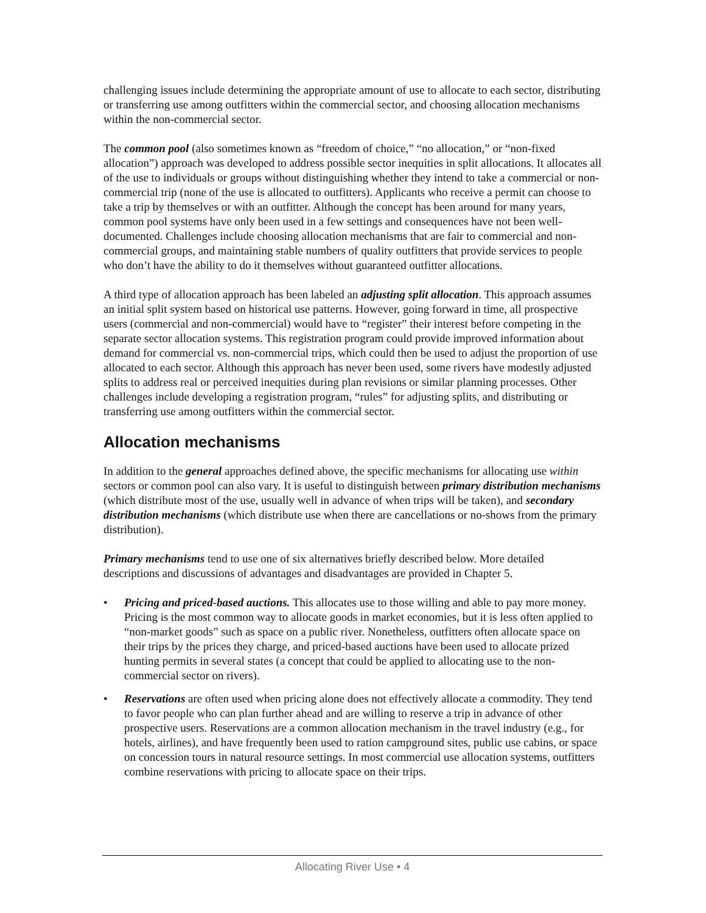challenging issues include determining the appropriate amount of use to allocate to each sector, distributing or transferring use among outfitters within the commercial sector, and choosing allocation mechanisms within the non-commercial sector.
The common pool (also sometimes known as “freedom of choice,” “no allocation,” or “non-fixed allocation”) approach was developed to address possible sector inequities in split allocations. It allocates all of the use to individuals or groups without distinguishing whether they intend to take a commercial or non-commercial trip (none of the use is allocated to outfitters). Applicants who receive a permit can choose to take a trip by themselves or with an outfitter. Although the concept has been around for many years, common pool systems have only been used in a few settings and consequences have not been well-documented. Challenges include choosing allocation mechanisms that are fair to commercial and non-commercial groups, and maintaining stable numbers of quality outfitters that provide services to people who don’t have the ability to do it themselves without guaranteed outfitter allocations.
A third type of allocation approach has been labeled an adjusting split allocation. This approach assumes an initial split system based on historical use patterns. However, going forward in time, all prospective users (commercial and non-commercial) would have to “register” their interest before competing in the separate sector allocation systems. This registration program could provide improved information about demand for commercial vs. non-commercial trips, which could then be used to adjust the proportion of use allocated to each sector. Although this approach has never been used, some rivers have modestly adjusted splits to address real or perceived inequities during plan revisions or similar planning processes. Other challenges include developing a registration program, “rules” for adjusting splits, and distributing or transferring use among outfitters within the commercial sector.
Allocation mechanisms
In addition to the general approaches defined above, the specific mechanisms for allocating use within sectors or common pool can also vary. It is useful to distinguish between primary distribution mechanisms (which distribute most of the use, usually well in advance of when trips will be taken), and secondary distribution mechanisms (which distribute use when there are cancellations or no-shows from the primary distribution).
Primary mechanisms tend to use one of six alternatives briefly described below. More detailed descriptions and discussions of advantages and disadvantages are provided in Chapter 5.
• Pricing and priced-based auctions. This allocates use to those willing and able to pay more money. Pricing is the most common way to allocate goods in market economies, but it is less often applied to “non-market goods” such as space on a public river. Nonetheless, outfitters often allocate space on their trips by the prices they charge, and priced-based auctions have been used to allocate prized hunting permits in several states (a concept that could be applied to allocating use to the non-commercial sector on rivers).
• Reservations are often used when pricing alone does not effectively allocate a commodity. They tend to favor people who can plan further ahead and are willing to reserve a trip in advance of other prospective users. Reservations are a common allocation mechanism in the travel industry (e.g., for hotels, airlines), and have frequently been used to ration campground sites, public use cabins, or space on concession tours in natural resource settings. In most commercial use allocation systems, outfitters combine reservations with pricing to allocate space on their trips.
Allocating River Use • 4